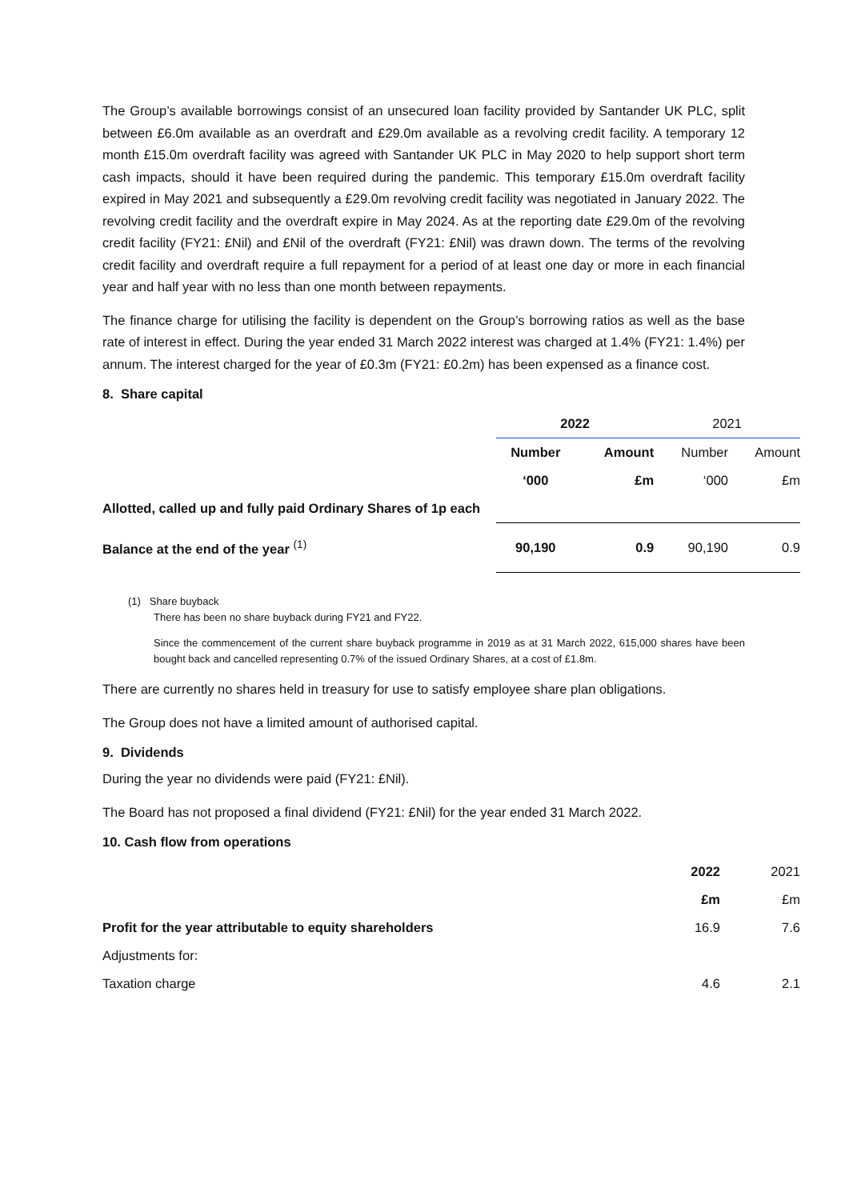The Group’s available borrowings consist of an unsecured loan facility provided by Santander UK PLC, split between £6.0m available as an overdraft and £29.0m available as a revolving credit facility. A temporary 12 month £15.0m overdraft facility was agreed with Santander UK PLC in May 2020 to help support short term cash impacts, should it have been required during the pandemic. This temporary £15.0m overdraft facility expired in May 2021 and subsequently a £29.0m revolving credit facility was negotiated in January 2022. The revolving credit facility and the overdraft expire in May 2024. As at the reporting date £29.0m of the revolving credit facility (FY21: £Nil) and £Nil of the overdraft (FY21: £Nil) was drawn down. The terms of the revolving credit facility and overdraft require a full repayment for a period of at least one day or more in each financial year and half year with no less than one month between repayments.
The finance charge for utilising the facility is dependent on the Group’s borrowing ratios as well as the base rate of interest in effect. During the year ended 31 March 2022 interest was charged at 1.4% (FY21: 1.4%) per annum. The interest charged for the year of £0.3m (FY21: £0.2m) has been expensed as a finance cost.
8. Share capital
| | 2022 | | 2021 | |
| | Number | Amount | Number | Amount |
| | ‘000 | £m | ‘000 | £m |
| Allotted, called up and fully paid Ordinary Shares of 1p each | | | | |
| Balance at the end of the year <sup>(1)</sup> | 90,190 | 0.9 | 90,190 | 0.9 |
(1) Share buyback
There has been no share buyback during FY21 and FY22.
Since the commencement of the current share buyback programme in 2019 as at 31 March 2022, 615,000 shares have been bought back and cancelled representing 0.7% of the issued Ordinary Shares, at a cost of £1.8m.
There are currently no shares held in treasury for use to satisfy employee share plan obligations.
The Group does not have a limited amount of authorised capital.
9. Dividends
During the year no dividends were paid (FY21: £Nil).
The Board has not proposed a final dividend (FY21: £Nil) for the year ended 31 March 2022.
10. Cash flow from operations
| | 2022 | 2021 |
| | £m | £m |
| Profit for the year attributable to equity shareholders | 16.9 | 7.6 |
| Adjustments for: | | |
| Taxation charge | 4.6 | 2.1 |